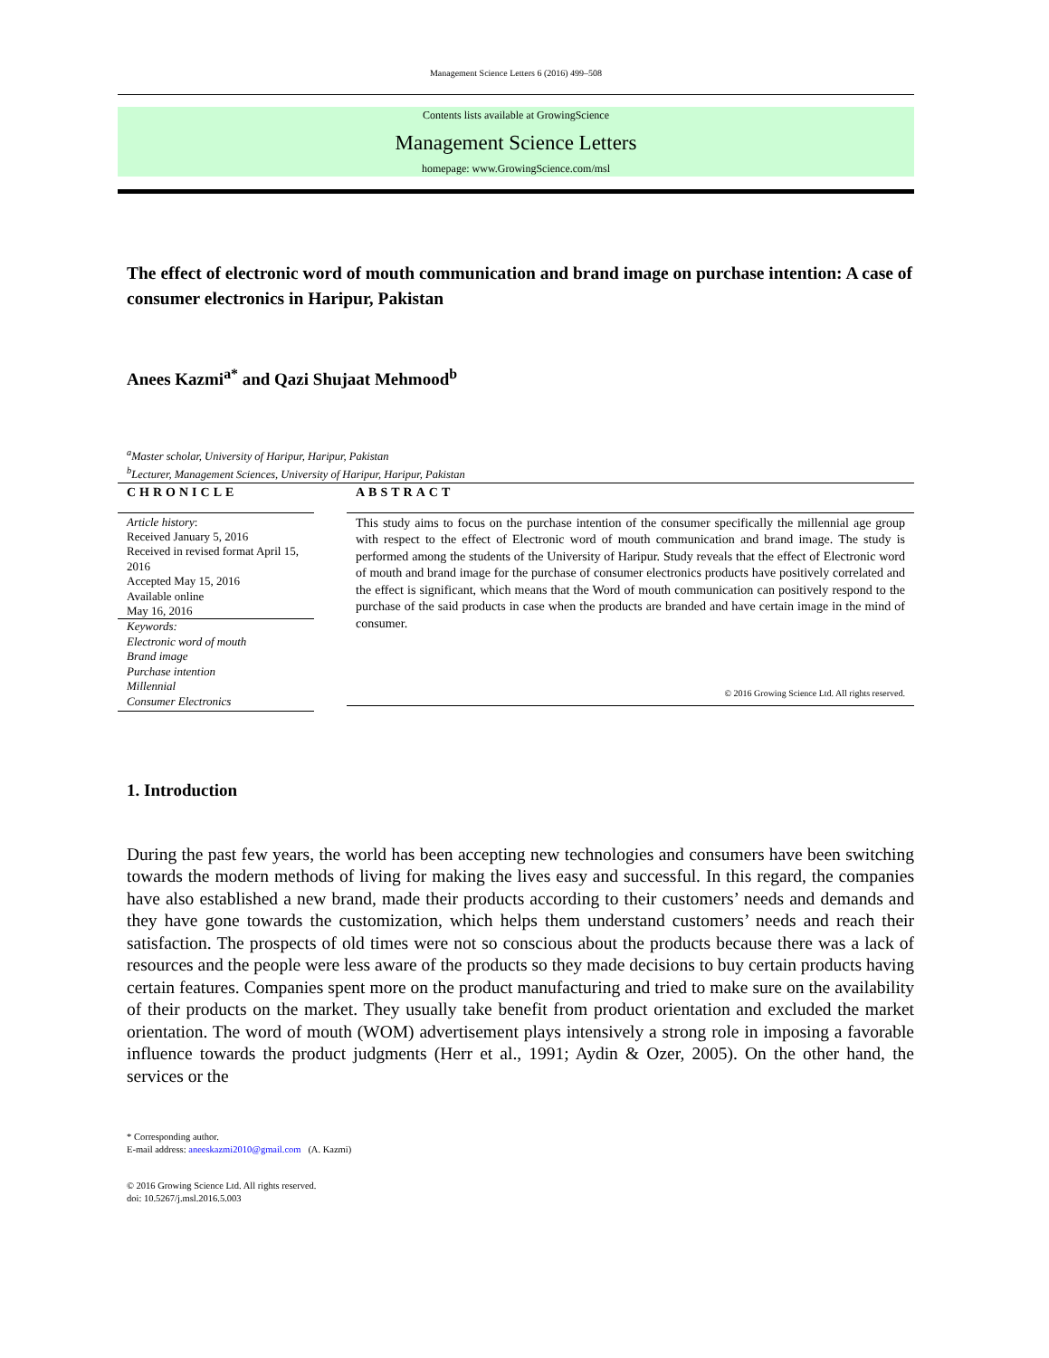Management Science Letters 6 (2016) 499–508
Contents lists available at GrowingScience
Management Science Letters
homepage: www.GrowingScience.com/msl
The effect of electronic word of mouth communication and brand image on purchase intention: A case of consumer electronics in Haripur, Pakistan
Anees Kazmi<sup>a*</sup> and Qazi Shujaat Mehmood<sup>b</sup>
<sup>a</sup> Master scholar, University of Haripur, Haripur, Pakistan
<sup>b</sup> Lecturer, Management Sciences, University of Haripur, Haripur, Pakistan
CHRONICLE
Article history:
Received January 5, 2016
Received in revised format April 15, 2016
Accepted May 15, 2016
Available online
May 16, 2016
Keywords:
Electronic word of mouth
Brand image
Purchase intention
Millennial
Consumer Electronics
ABSTRACT
This study aims to focus on the purchase intention of the consumer specifically the millennial age group with respect to the effect of Electronic word of mouth communication and brand image. The study is performed among the students of the University of Haripur. Study reveals that the effect of Electronic word of mouth and brand image for the purchase of consumer electronics products have positively correlated and the effect is significant, which means that the Word of mouth communication can positively respond to the purchase of the said products in case when the products are branded and have certain image in the mind of consumer.
© 2016 Growing Science Ltd. All rights reserved.
1. Introduction
During the past few years, the world has been accepting new technologies and consumers have been switching towards the modern methods of living for making the lives easy and successful. In this regard, the companies have also established a new brand, made their products according to their customers’ needs and demands and they have gone towards the customization, which helps them understand customers’ needs and reach their satisfaction. The prospects of old times were not so conscious about the products because there was a lack of resources and the people were less aware of the products so they made decisions to buy certain products having certain features. Companies spent more on the product manufacturing and tried to make sure on the availability of their products on the market. They usually take benefit from product orientation and excluded the market orientation. The word of mouth (WOM) advertisement plays intensively a strong role in imposing a favorable influence towards the product judgments (Herr et al., 1991; Aydin & Ozer, 2005). On the other hand, the services or the
* Corresponding author.
E-mail address: aneeskazmi2010@gmail.com (A. Kazmi)
© 2016 Growing Science Ltd. All rights reserved.
doi: 10.5267/j.msl.2016.5.003